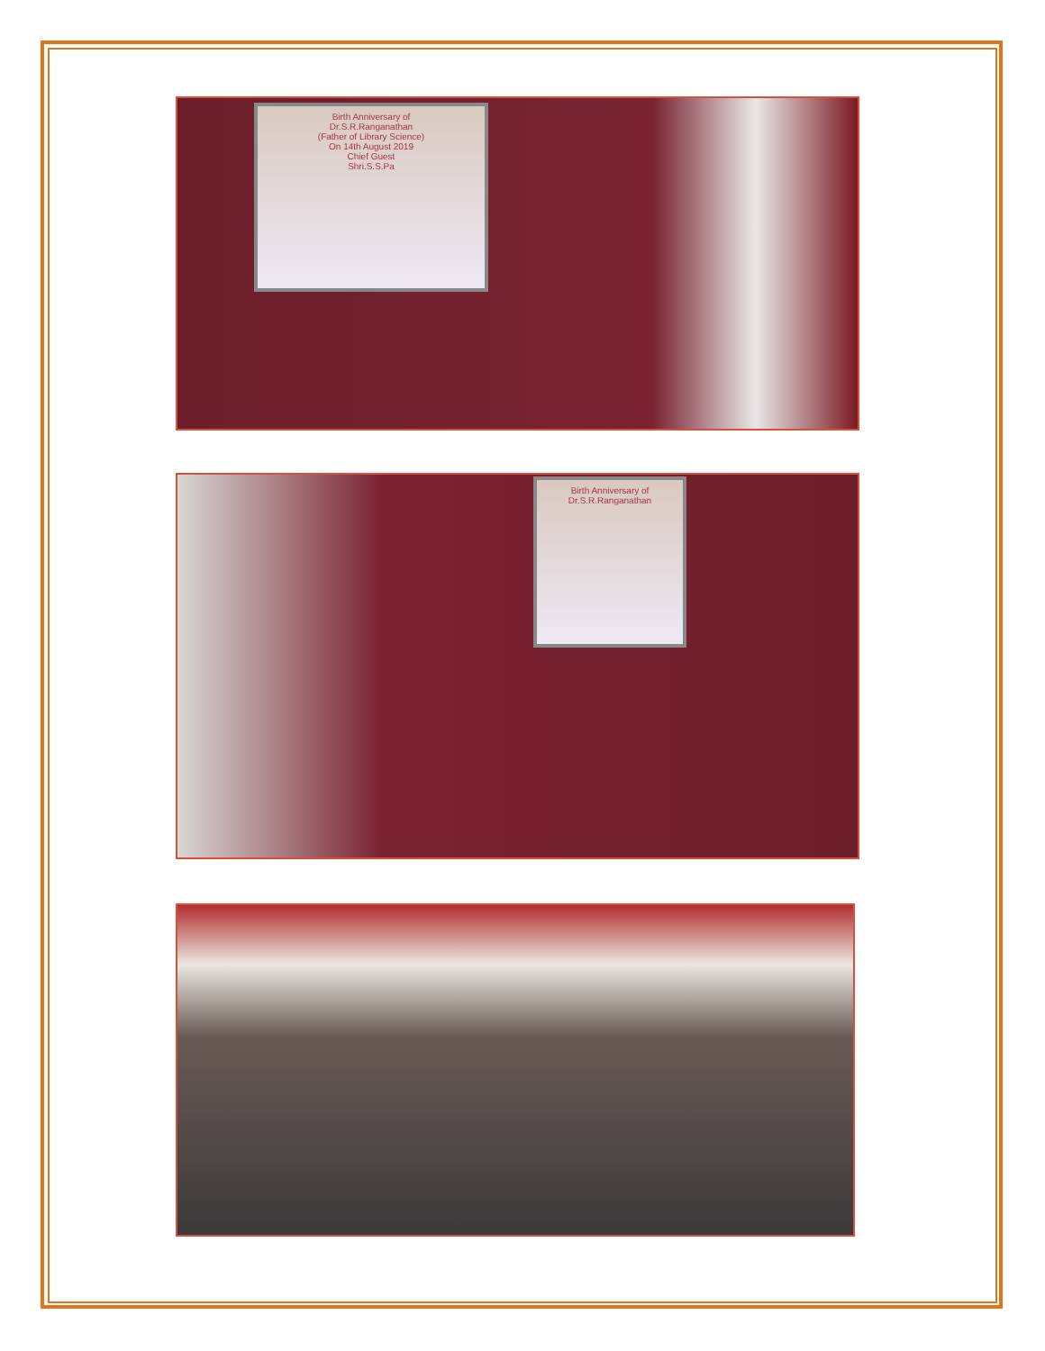Birth Anniversary of
Dr.S.R.Ranganathan
(Father of Library Science)
On 14th August 2019
Chief Guest
Shri.S.S.Pa
Birth Anniversary of
Dr.S.R.Ranganathan